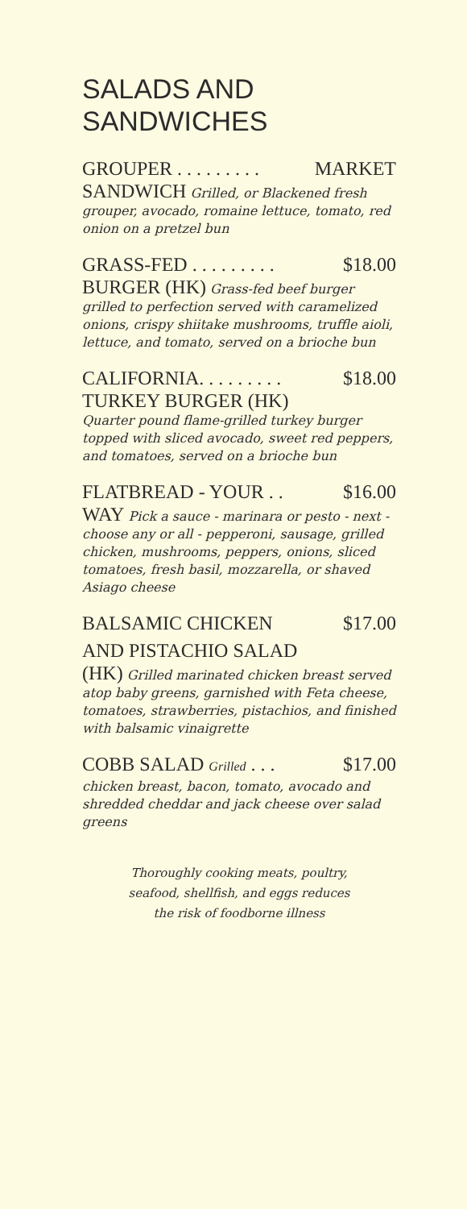SALADS AND
SANDWICHES
GROUPER . . . . . . . . . MARKET
SANDWICH Grilled, or Blackened fresh grouper, avocado, romaine lettuce, tomato, red onion on a pretzel bun
GRASS-FED . . . . . . . . . $18.00
BURGER (HK) Grass-fed beef burger grilled to perfection served with caramelized onions, crispy shiitake mushrooms, truffle aioli, lettuce, and tomato, served on a brioche bun
CALIFORNIA. . . . . . . . . $18.00
TURKEY BURGER (HK)
Quarter pound flame-grilled turkey burger topped with sliced avocado, sweet red peppers, and tomatoes, served on a brioche bun
FLATBREAD - YOUR . . $16.00
WAY Pick a sauce - marinara or pesto - next - choose any or all - pepperoni, sausage, grilled chicken, mushrooms, peppers, onions, sliced tomatoes, fresh basil, mozzarella, or shaved Asiago cheese
BALSAMIC CHICKEN $17.00
AND PISTACHIO SALAD
(HK) Grilled marinated chicken breast served atop baby greens, garnished with Feta cheese, tomatoes, strawberries, pistachios, and finished with balsamic vinaigrette
COBB SALAD Grilled . . . $17.00
chicken breast, bacon, tomato, avocado and shredded cheddar and jack cheese over salad greens
Thoroughly cooking meats, poultry,
seafood, shellfish, and eggs reduces
the risk of foodborne illness